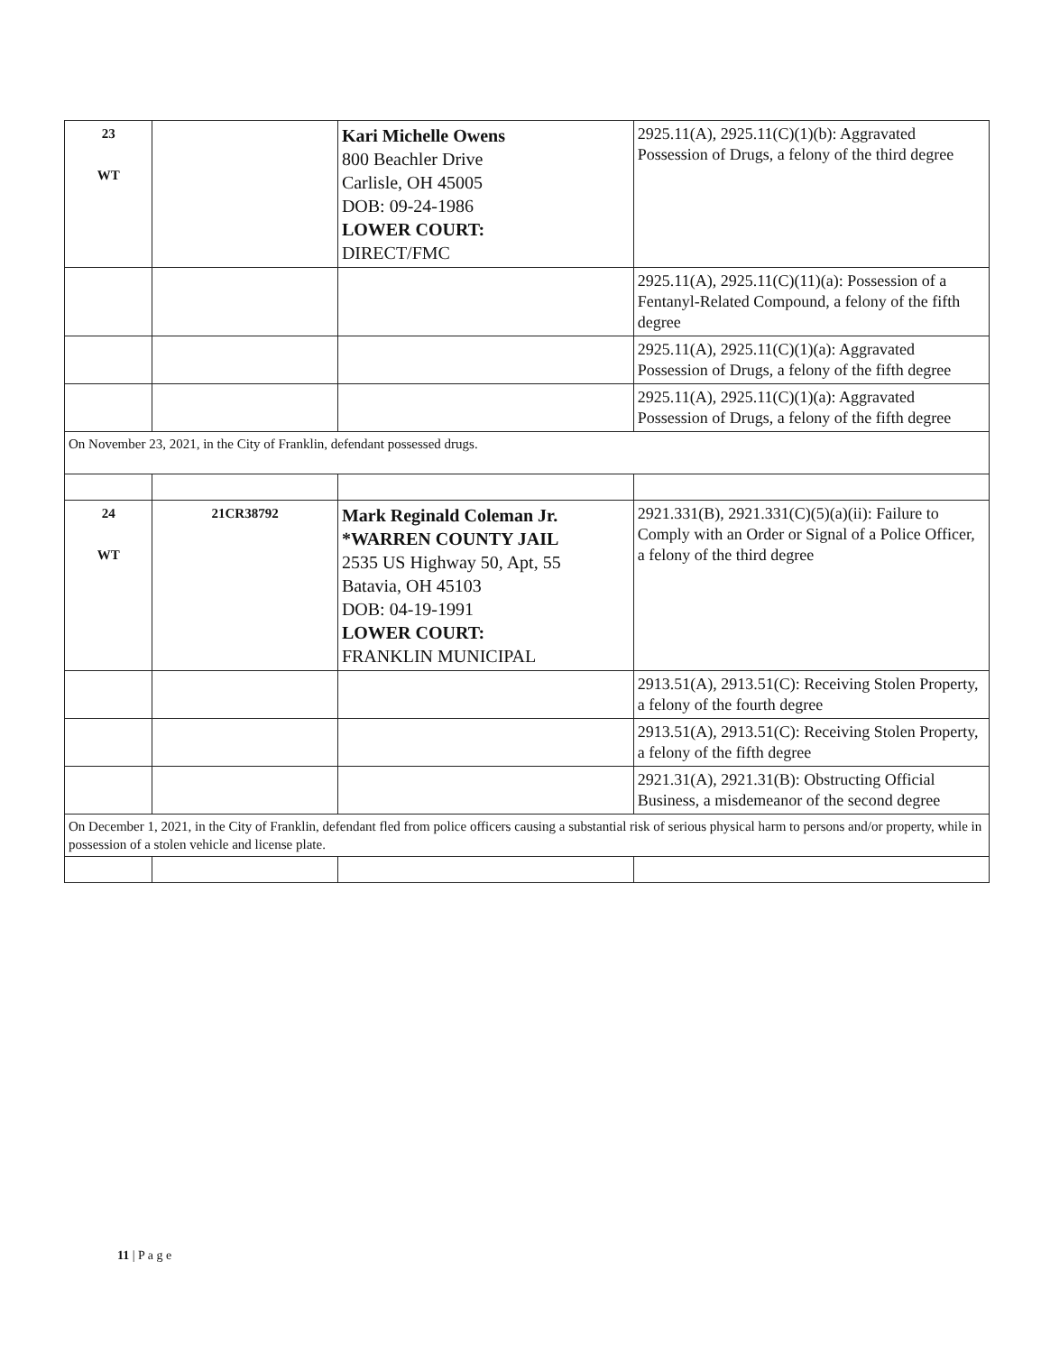| 23 WT | | Kari Michelle Owens 800 Beachler Drive Carlisle, OH 45005 DOB: 09-24-1986 LOWER COURT: DIRECT/FMC | 2925.11(A), 2925.11(C)(1)(b): Aggravated Possession of Drugs, a felony of the third degree |
| | | | 2925.11(A), 2925.11(C)(11)(a): Possession of a Fentanyl-Related Compound, a felony of the fifth degree |
| | | | 2925.11(A), 2925.11(C)(1)(a): Aggravated Possession of Drugs, a felony of the fifth degree |
| | | | 2925.11(A), 2925.11(C)(1)(a): Aggravated Possession of Drugs, a felony of the fifth degree |
| On November 23, 2021, in the City of Franklin, defendant possessed drugs. | | | |
| 24 WT | 21CR38792 | Mark Reginald Coleman Jr. *WARREN COUNTY JAIL 2535 US Highway 50, Apt, 55 Batavia, OH 45103 DOB: 04-19-1991 LOWER COURT: FRANKLIN MUNICIPAL | 2921.331(B), 2921.331(C)(5)(a)(ii): Failure to Comply with an Order or Signal of a Police Officer, a felony of the third degree |
| | | | 2913.51(A), 2913.51(C): Receiving Stolen Property, a felony of the fourth degree |
| | | | 2913.51(A), 2913.51(C): Receiving Stolen Property, a felony of the fifth degree |
| | | | 2921.31(A), 2921.31(B): Obstructing Official Business, a misdemeanor of the second degree |
| On December 1, 2021, in the City of Franklin, defendant fled from police officers causing a substantial risk of serious physical harm to persons and/or property, while in possession of a stolen vehicle and license plate. | | | |
11 | P a g e